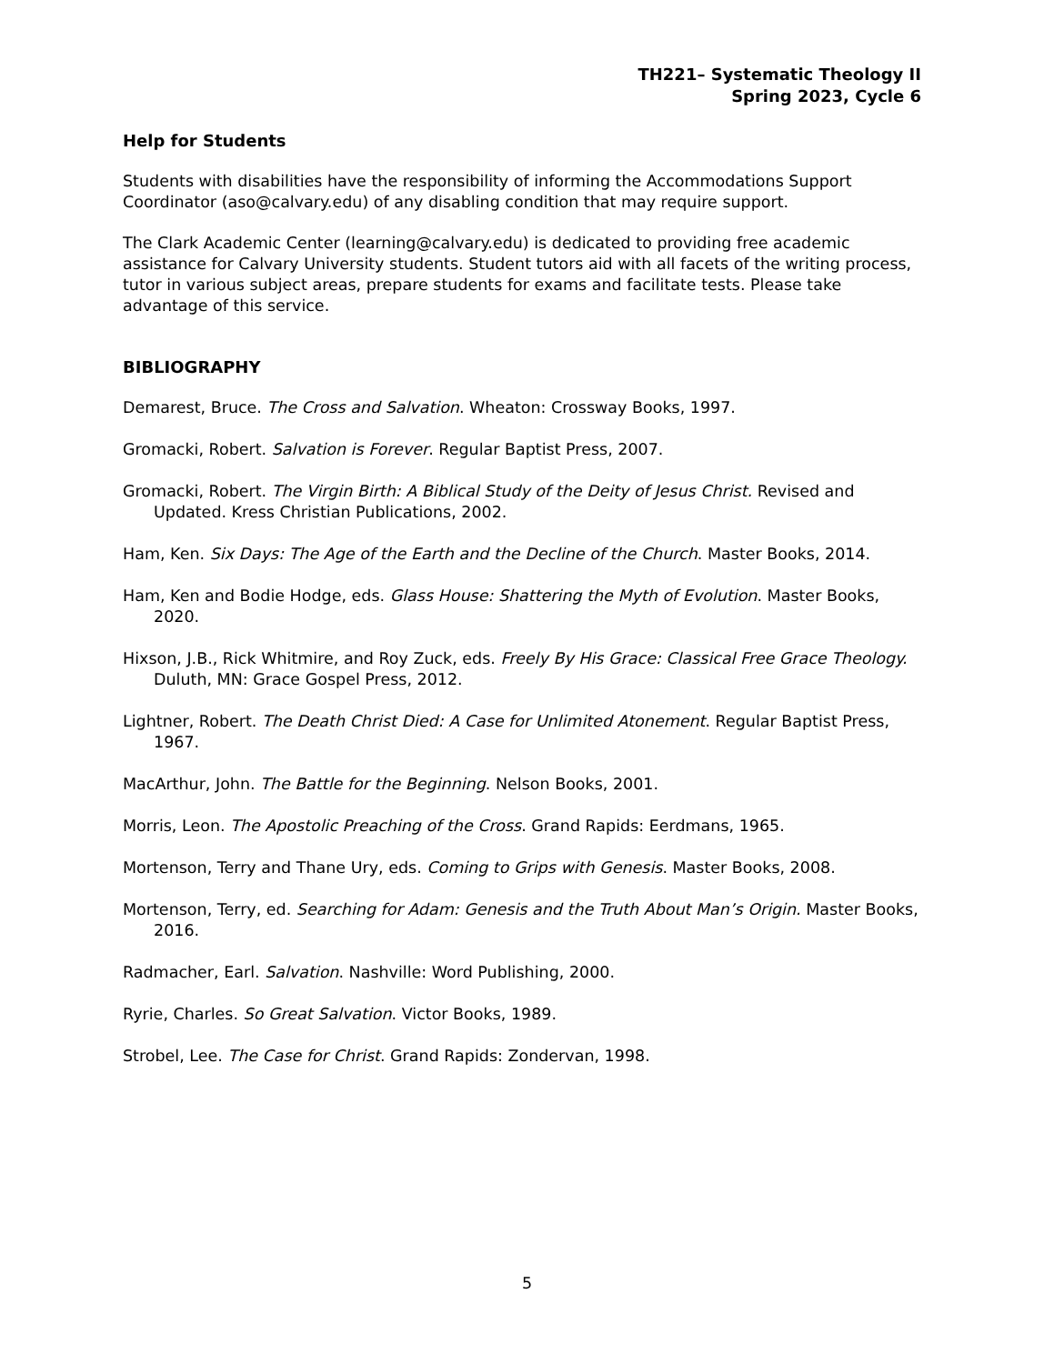TH221– Systematic Theology II
Spring 2023, Cycle 6
Help for Students
Students with disabilities have the responsibility of informing the Accommodations Support Coordinator (aso@calvary.edu) of any disabling condition that may require support.
The Clark Academic Center (learning@calvary.edu) is dedicated to providing free academic assistance for Calvary University students. Student tutors aid with all facets of the writing process, tutor in various subject areas, prepare students for exams and facilitate tests. Please take advantage of this service.
BIBLIOGRAPHY
Demarest, Bruce. The Cross and Salvation. Wheaton: Crossway Books, 1997.
Gromacki, Robert. Salvation is Forever. Regular Baptist Press, 2007.
Gromacki, Robert. The Virgin Birth: A Biblical Study of the Deity of Jesus Christ. Revised and Updated. Kress Christian Publications, 2002.
Ham, Ken. Six Days: The Age of the Earth and the Decline of the Church. Master Books, 2014.
Ham, Ken and Bodie Hodge, eds. Glass House: Shattering the Myth of Evolution. Master Books, 2020.
Hixson, J.B., Rick Whitmire, and Roy Zuck, eds. Freely By His Grace: Classical Free Grace Theology. Duluth, MN: Grace Gospel Press, 2012.
Lightner, Robert. The Death Christ Died: A Case for Unlimited Atonement. Regular Baptist Press, 1967.
MacArthur, John. The Battle for the Beginning. Nelson Books, 2001.
Morris, Leon. The Apostolic Preaching of the Cross. Grand Rapids: Eerdmans, 1965.
Mortenson, Terry and Thane Ury, eds. Coming to Grips with Genesis. Master Books, 2008.
Mortenson, Terry, ed. Searching for Adam: Genesis and the Truth About Man’s Origin. Master Books, 2016.
Radmacher, Earl. Salvation. Nashville: Word Publishing, 2000.
Ryrie, Charles. So Great Salvation. Victor Books, 1989.
Strobel, Lee. The Case for Christ. Grand Rapids: Zondervan, 1998.
5